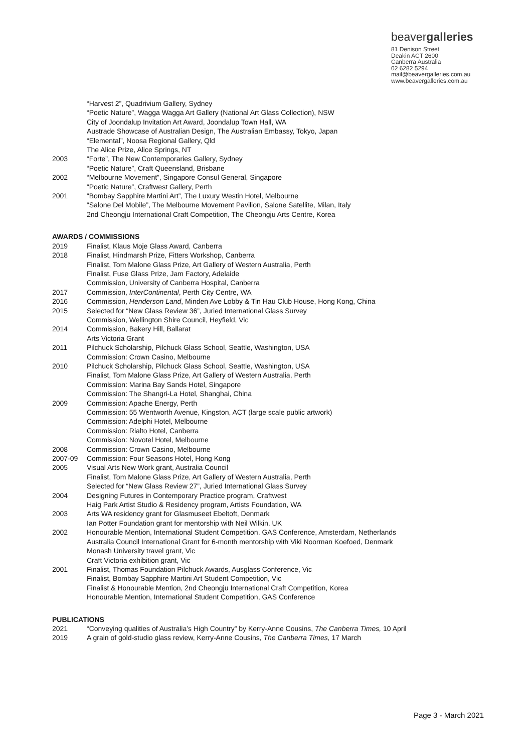beavergalleries
81 Denison Street
Deakin ACT 2600
Canberra Australia
02 6282 5294
mail@beavergalleries.com.au
www.beavergalleries.com.au
“Harvest 2”, Quadrivium Gallery, Sydney
“Poetic Nature”, Wagga Wagga Art Gallery (National Art Glass Collection), NSW
City of Joondalup Invitation Art Award, Joondalup Town Hall, WA
Austrade Showcase of Australian Design, The Australian Embassy, Tokyo, Japan
“Elemental”, Noosa Regional Gallery, Qld
The Alice Prize, Alice Springs, NT
2003 “Forte”, The New Contemporaries Gallery, Sydney
“Poetic Nature”, Craft Queensland, Brisbane
2002 “Melbourne Movement”, Singapore Consul General, Singapore
“Poetic Nature”, Craftwest Gallery, Perth
2001 “Bombay Sapphire Martini Art”, The Luxury Westin Hotel, Melbourne
“Salone Del Mobile”, The Melbourne Movement Pavilion, Salone Satellite, Milan, Italy
2nd Cheongju International Craft Competition, The Cheongju Arts Centre, Korea
AWARDS / COMMISSIONS
2019 Finalist, Klaus Moje Glass Award, Canberra
2018 Finalist, Hindmarsh Prize, Fitters Workshop, Canberra
Finalist, Tom Malone Glass Prize, Art Gallery of Western Australia, Perth
Finalist, Fuse Glass Prize, Jam Factory, Adelaide
Commission, University of Canberra Hospital, Canberra
2017 Commission, InterContinental, Perth City Centre, WA
2016 Commission, Henderson Land, Minden Ave Lobby & Tin Hau Club House, Hong Kong, China
2015 Selected for “New Glass Review 36”, Juried International Glass Survey
Commission, Wellington Shire Council, Heyfield, Vic
2014 Commission, Bakery Hill, Ballarat
Arts Victoria Grant
2011 Pilchuck Scholarship, Pilchuck Glass School, Seattle, Washington, USA
Commission: Crown Casino, Melbourne
2010 Pilchuck Scholarship, Pilchuck Glass School, Seattle, Washington, USA
Finalist, Tom Malone Glass Prize, Art Gallery of Western Australia, Perth
Commission: Marina Bay Sands Hotel, Singapore
Commission: The Shangri-La Hotel, Shanghai, China
2009 Commission: Apache Energy, Perth
Commission: 55 Wentworth Avenue, Kingston, ACT (large scale public artwork)
Commission: Adelphi Hotel, Melbourne
Commission: Rialto Hotel, Canberra
Commission: Novotel Hotel, Melbourne
2008 Commission: Crown Casino, Melbourne
2007-09 Commission: Four Seasons Hotel, Hong Kong
2005 Visual Arts New Work grant, Australia Council
Finalist, Tom Malone Glass Prize, Art Gallery of Western Australia, Perth
Selected for “New Glass Review 27”, Juried International Glass Survey
2004 Designing Futures in Contemporary Practice program, Craftwest
Haig Park Artist Studio & Residency program, Artists Foundation, WA
2003 Arts WA residency grant for Glasmuseet Ebeltoft, Denmark
Ian Potter Foundation grant for mentorship with Neil Wilkin, UK
2002 Honourable Mention, International Student Competition, GAS Conference, Amsterdam, Netherlands
Australia Council International Grant for 6-month mentorship with Viki Noorman Koefoed, Denmark
Monash University travel grant, Vic
Craft Victoria exhibition grant, Vic
2001 Finalist, Thomas Foundation Pilchuck Awards, Ausglass Conference, Vic
Finalist, Bombay Sapphire Martini Art Student Competition, Vic
Finalist & Honourable Mention, 2nd Cheongju International Craft Competition, Korea
Honourable Mention, International Student Competition, GAS Conference
PUBLICATIONS
2021 “Conveying qualities of Australia’s High Country” by Kerry-Anne Cousins, The Canberra Times, 10 April
2019 A grain of gold-studio glass review, Kerry-Anne Cousins, The Canberra Times, 17 March
Page 3 - March 2021